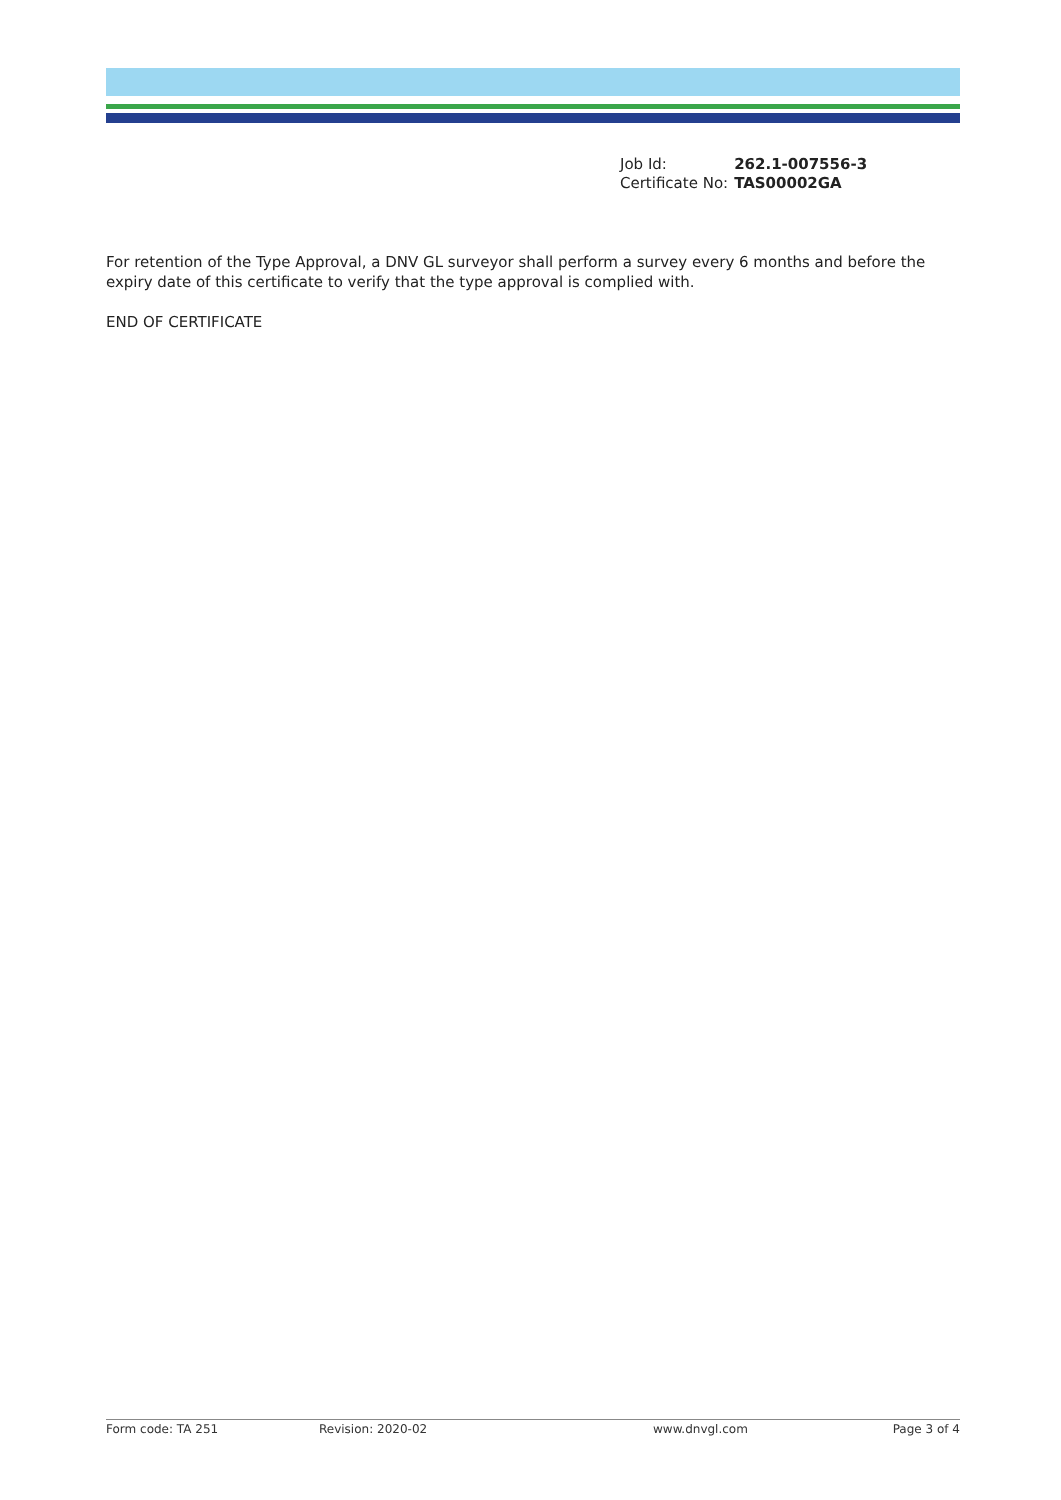| Job Id: | 262.1-007556-3 |
| Certificate No: | TAS00002GA |
For retention of the Type Approval, a DNV GL surveyor shall perform a survey every 6 months and before the expiry date of this certificate to verify that the type approval is complied with.
END OF CERTIFICATE
Form code: TA 251 Revision: 2020-02 www.dnvgl.com Page 3 of 4